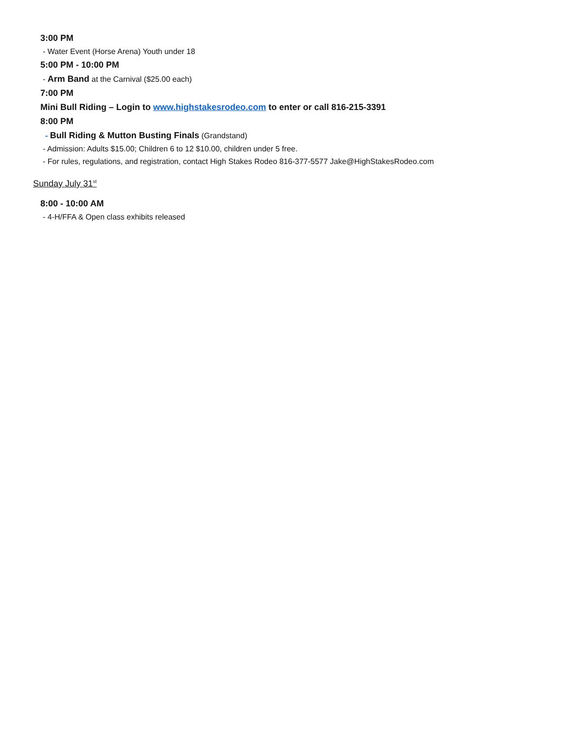3:00 PM
- Water Event (Horse Arena) Youth under 18
5:00 PM - 10:00 PM
- Arm Band at the Carnival ($25.00 each)
7:00 PM
Mini Bull Riding – Login to www.highstakesrodeo.com to enter or call 816-215-3391
8:00 PM
- Bull Riding & Mutton Busting Finals (Grandstand)
- Admission: Adults $15.00; Children 6 to 12 $10.00, children under 5 free.
- For rules, regulations, and registration, contact High Stakes Rodeo 816-377-5577 Jake@HighStakesRodeo.com
Sunday July 31<sup>st</sup>
8:00 - 10:00 AM
- 4-H/FFA & Open class exhibits released